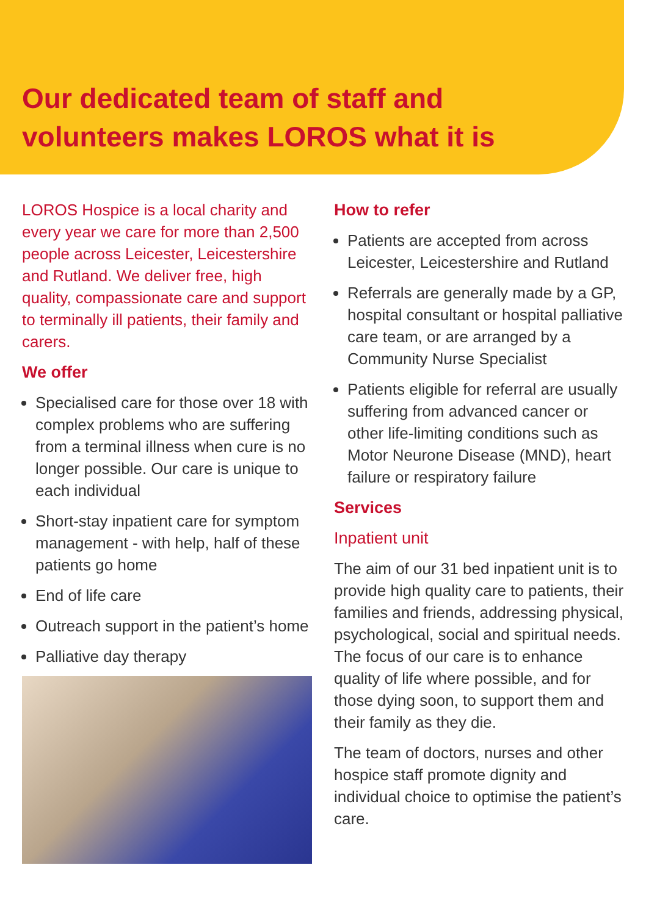Our dedicated team of staff and
volunteers makes LOROS what it is
LOROS Hospice is a local charity and every year we care for more than 2,500 people across Leicester, Leicestershire and Rutland. We deliver free, high quality, compassionate care and support to terminally ill patients, their family and carers.
We offer
Specialised care for those over 18 with complex problems who are suffering from a terminal illness when cure is no longer possible. Our care is unique to each individual
Short-stay inpatient care for symptom management - with help, half of these patients go home
End of life care
Outreach support in the patient’s home
Palliative day therapy
How to refer
Patients are accepted from across Leicester, Leicestershire and Rutland
Referrals are generally made by a GP, hospital consultant or hospital palliative care team, or are arranged by a Community Nurse Specialist
Patients eligible for referral are usually suffering from advanced cancer or other life-limiting conditions such as Motor Neurone Disease (MND), heart failure or respiratory failure
Services
Inpatient unit
The aim of our 31 bed inpatient unit is to provide high quality care to patients, their families and friends, addressing physical, psychological, social and spiritual needs. The focus of our care is to enhance quality of life where possible, and for those dying soon, to support them and their family as they die.
The team of doctors, nurses and other hospice staff promote dignity and individual choice to optimise the patient’s care.